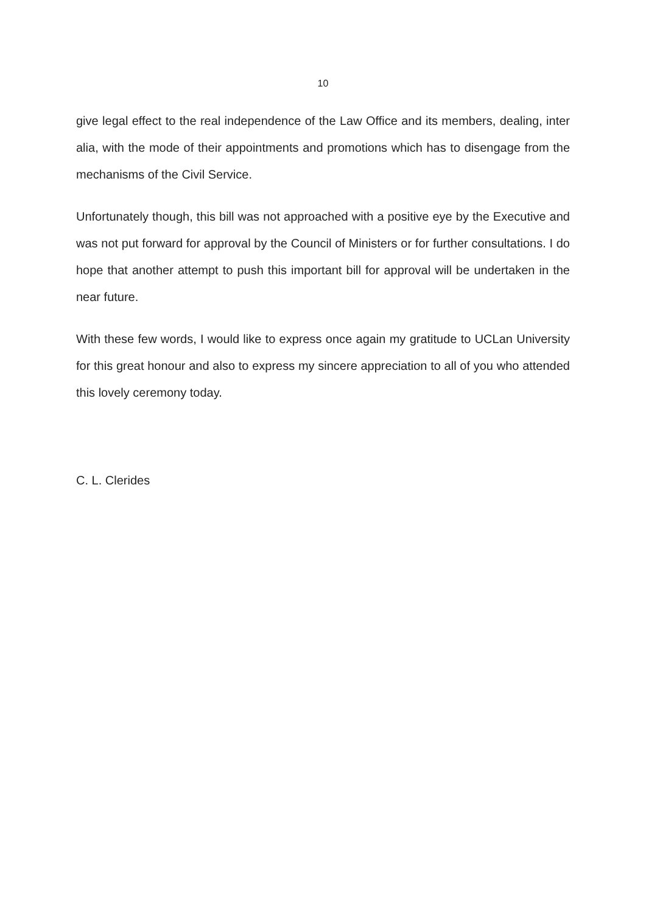10
give legal effect to the real independence of the Law Office and its members, dealing, inter alia, with the mode of their appointments and promotions which has to disengage from the mechanisms of the Civil Service.
Unfortunately though, this bill was not approached with a positive eye by the Executive and was not put forward for approval by the Council of Ministers or for further consultations. I do hope that another attempt to push this important bill for approval will be undertaken in the near future.
With these few words, I would like to express once again my gratitude to UCLan University for this great honour and also to express my sincere appreciation to all of you who attended this lovely ceremony today.
C. L. Clerides